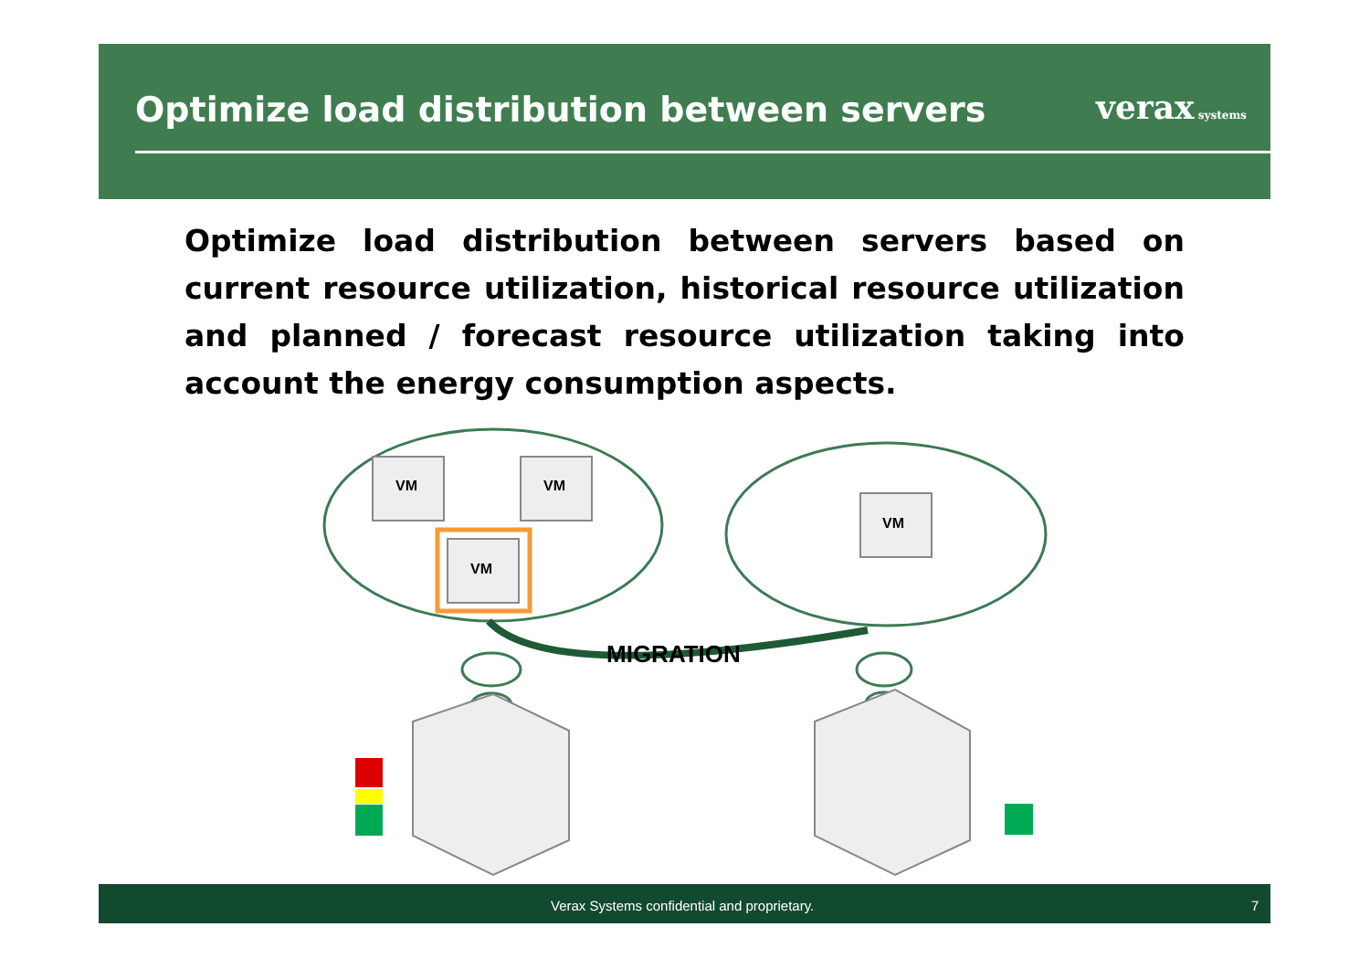Optimize load distribution between servers
verax systems
Optimize load distribution between servers based on current resource utilization, historical resource utilization and planned / forecast resource utilization taking into account the energy consumption aspects.
VM
VM
VM
VM
MIGRATION
Verax Systems confidential and proprietary. 7